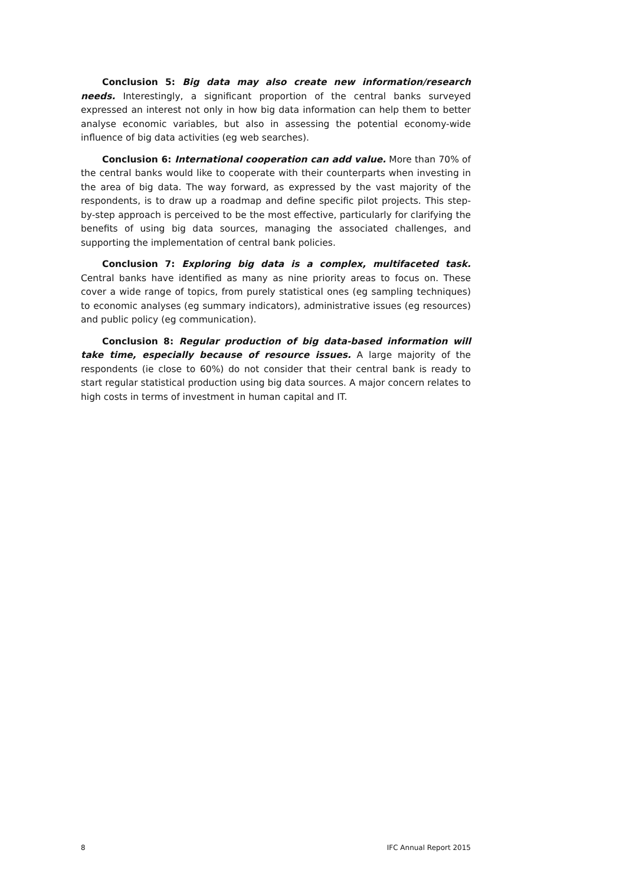Conclusion 5: Big data may also create new information/research needs. Interestingly, a significant proportion of the central banks surveyed expressed an interest not only in how big data information can help them to better analyse economic variables, but also in assessing the potential economy-wide influence of big data activities (eg web searches).
Conclusion 6: International cooperation can add value. More than 70% of the central banks would like to cooperate with their counterparts when investing in the area of big data. The way forward, as expressed by the vast majority of the respondents, is to draw up a roadmap and define specific pilot projects. This step-by-step approach is perceived to be the most effective, particularly for clarifying the benefits of using big data sources, managing the associated challenges, and supporting the implementation of central bank policies.
Conclusion 7: Exploring big data is a complex, multifaceted task. Central banks have identified as many as nine priority areas to focus on. These cover a wide range of topics, from purely statistical ones (eg sampling techniques) to economic analyses (eg summary indicators), administrative issues (eg resources) and public policy (eg communication).
Conclusion 8: Regular production of big data-based information will take time, especially because of resource issues. A large majority of the respondents (ie close to 60%) do not consider that their central bank is ready to start regular statistical production using big data sources. A major concern relates to high costs in terms of investment in human capital and IT.
8 IFC Annual Report 2015